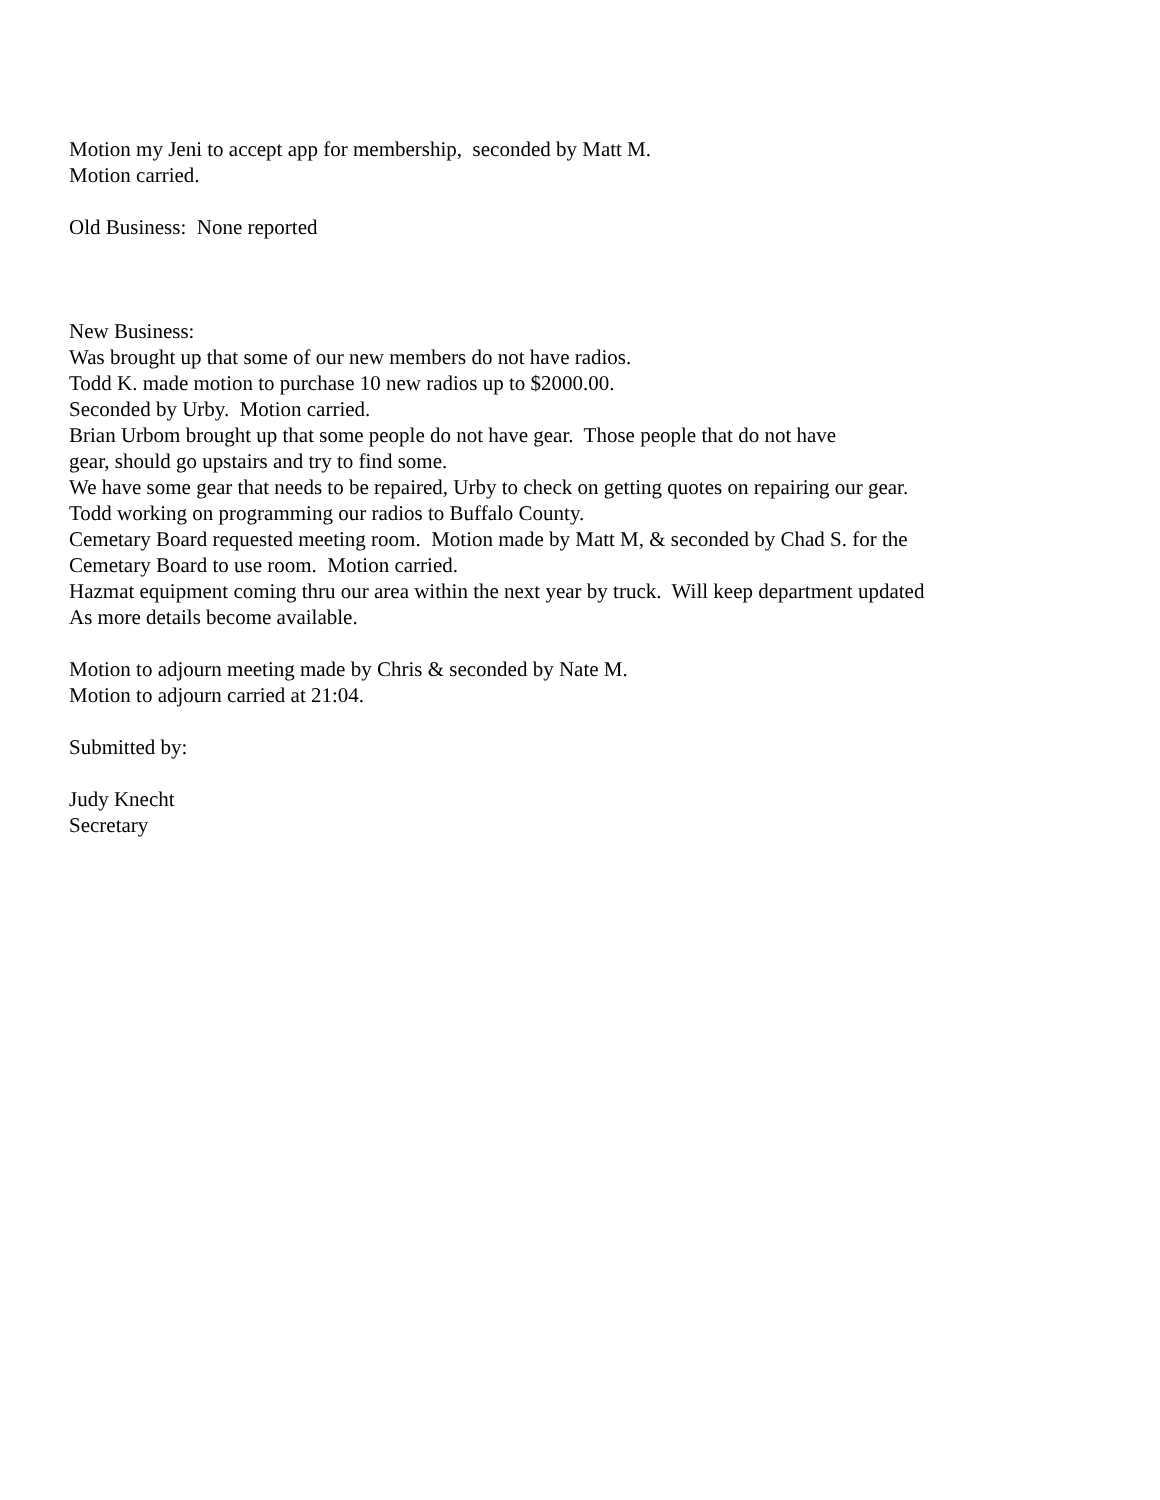Motion my Jeni to accept app for membership, seconded by Matt M. Motion carried.
Old Business: None reported
New Business: Was brought up that some of our new members do not have radios. Todd K. made motion to purchase 10 new radios up to $2000.00. Seconded by Urby. Motion carried. Brian Urbom brought up that some people do not have gear. Those people that do not have gear, should go upstairs and try to find some. We have some gear that needs to be repaired, Urby to check on getting quotes on repairing our gear. Todd working on programming our radios to Buffalo County. Cemetary Board requested meeting room. Motion made by Matt M, & seconded by Chad S. for the Cemetary Board to use room. Motion carried. Hazmat equipment coming thru our area within the next year by truck. Will keep department updated As more details become available.
Motion to adjourn meeting made by Chris & seconded by Nate M. Motion to adjourn carried at 21:04.
Submitted by:
Judy Knecht Secretary